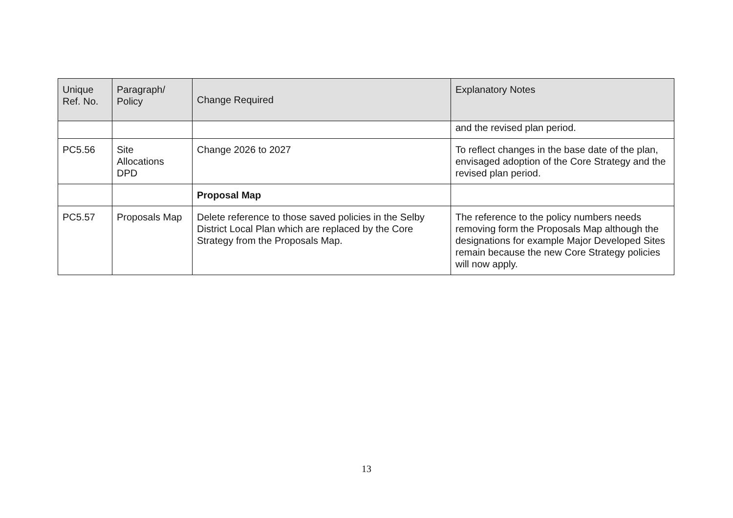| Unique Ref. No. | Paragraph/ Policy | Change Required | Explanatory Notes |
| --- | --- | --- | --- |
| | | | and the revised plan period. |
| PC5.56 | Site Allocations DPD | Change 2026 to 2027 | To reflect changes in the base date of the plan, envisaged adoption of the Core Strategy and the revised plan period. |
| | | Proposal Map | |
| PC5.57 | Proposals Map | Delete reference to those saved policies in the Selby District Local Plan which are replaced by the Core Strategy from the Proposals Map. | The reference to the policy numbers needs removing form the Proposals Map although the designations for example Major Developed Sites remain because the new Core Strategy policies will now apply. |
13